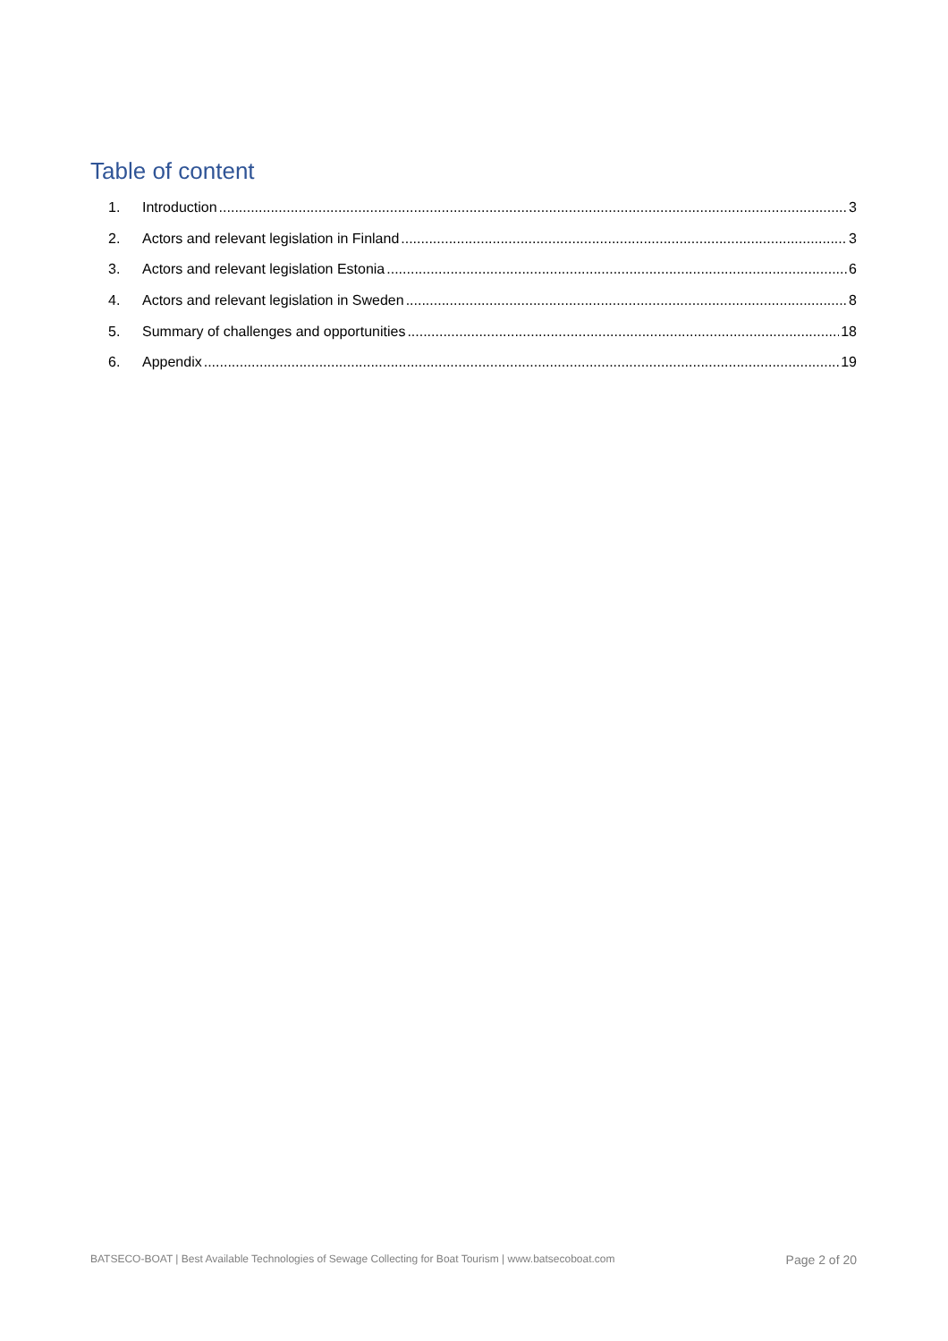Table of content
1. Introduction 3
2. Actors and relevant legislation in Finland 3
3. Actors and relevant legislation Estonia 6
4. Actors and relevant legislation in Sweden 8
5. Summary of challenges and opportunities 18
6. Appendix 19
BATSECO-BOAT | Best Available Technologies of Sewage Collecting for Boat Tourism | www.batsecoboat.com Page 2 of 20